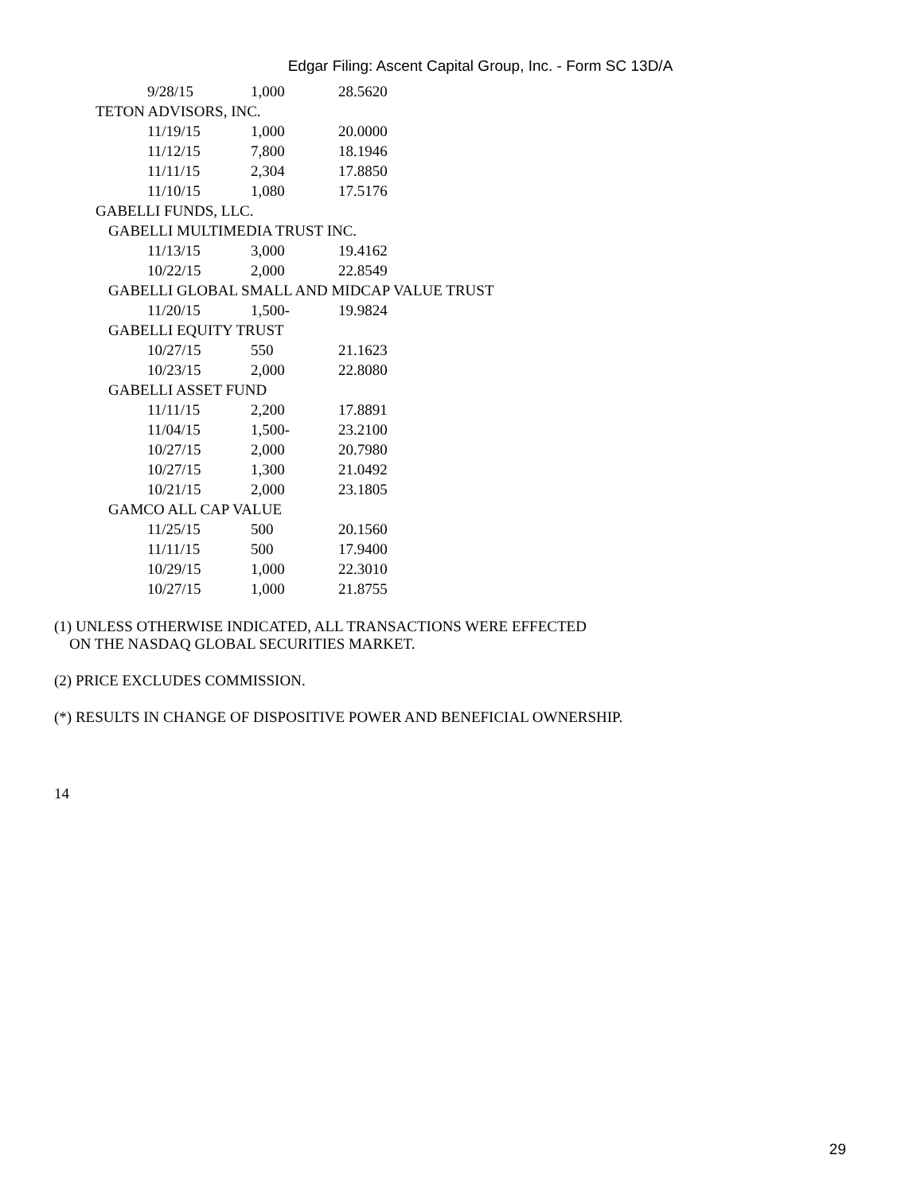Edgar Filing: Ascent Capital Group, Inc. - Form SC 13D/A
| 9/28/15 | 1,000 | 28.5620 |
| TETON ADVISORS, INC. | | |
| 11/19/15 | 1,000 | 20.0000 |
| 11/12/15 | 7,800 | 18.1946 |
| 11/11/15 | 2,304 | 17.8850 |
| 11/10/15 | 1,080 | 17.5176 |
| GABELLI FUNDS, LLC. | | |
| GABELLI MULTIMEDIA TRUST INC. | | |
| 11/13/15 | 3,000 | 19.4162 |
| 10/22/15 | 2,000 | 22.8549 |
| GABELLI GLOBAL SMALL AND MIDCAP VALUE TRUST | | |
| 11/20/15 | 1,500- | 19.9824 |
| GABELLI EQUITY TRUST | | |
| 10/27/15 | 550 | 21.1623 |
| 10/23/15 | 2,000 | 22.8080 |
| GABELLI ASSET FUND | | |
| 11/11/15 | 2,200 | 17.8891 |
| 11/04/15 | 1,500- | 23.2100 |
| 10/27/15 | 2,000 | 20.7980 |
| 10/27/15 | 1,300 | 21.0492 |
| 10/21/15 | 2,000 | 23.1805 |
| GAMCO ALL CAP VALUE | | |
| 11/25/15 | 500 | 20.1560 |
| 11/11/15 | 500 | 17.9400 |
| 10/29/15 | 1,000 | 22.3010 |
| 10/27/15 | 1,000 | 21.8755 |
(1) UNLESS OTHERWISE INDICATED, ALL TRANSACTIONS WERE EFFECTED
ON THE NASDAQ GLOBAL SECURITIES MARKET.
(2) PRICE EXCLUDES COMMISSION.
(*) RESULTS IN CHANGE OF DISPOSITIVE POWER AND BENEFICIAL OWNERSHIP.
14
29